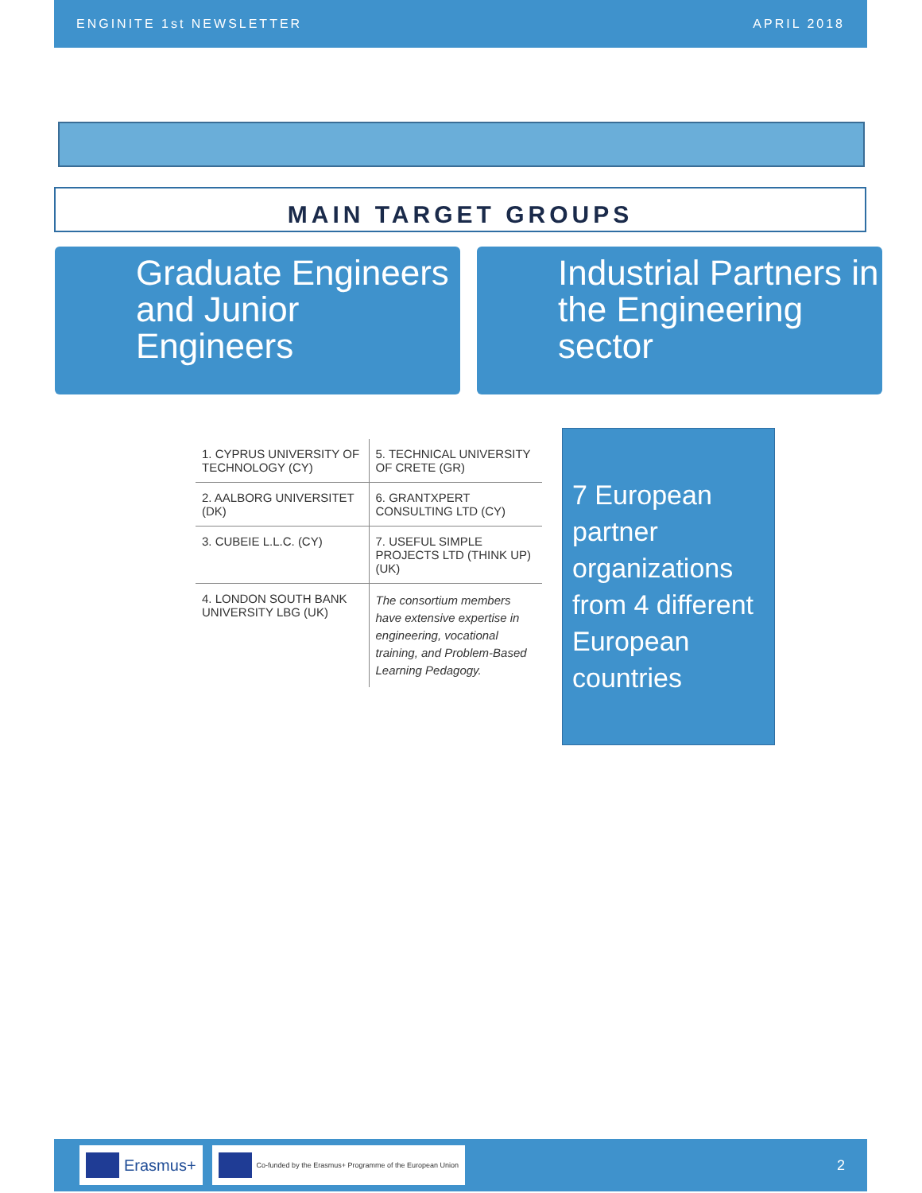ENGINITE 1st NEWSLETTER APRIL 2018
MAIN TARGET GROUPS
Graduate Engineers and Junior Engineers
Industrial Partners in the Engineering sector
| 1. CYPRUS UNIVERSITY OF TECHNOLOGY (CY) | 5. TECHNICAL UNIVERSITY OF CRETE (GR) |
| 2. AALBORG UNIVERSITET (DK) | 6. GRANTXPERT CONSULTING LTD (CY) |
| 3. CUBEIE L.L.C. (CY) | 7. USEFUL SIMPLE PROJECTS LTD (THINK UP) (UK) |
| 4. LONDON SOUTH BANK UNIVERSITY LBG (UK) | The consortium members have extensive expertise in engineering, vocational training, and Problem-Based Learning Pedagogy. |
7 European partner organizations from 4 different European countries
Erasmus+
Co-funded by the Erasmus+ Programme of the European Union
2